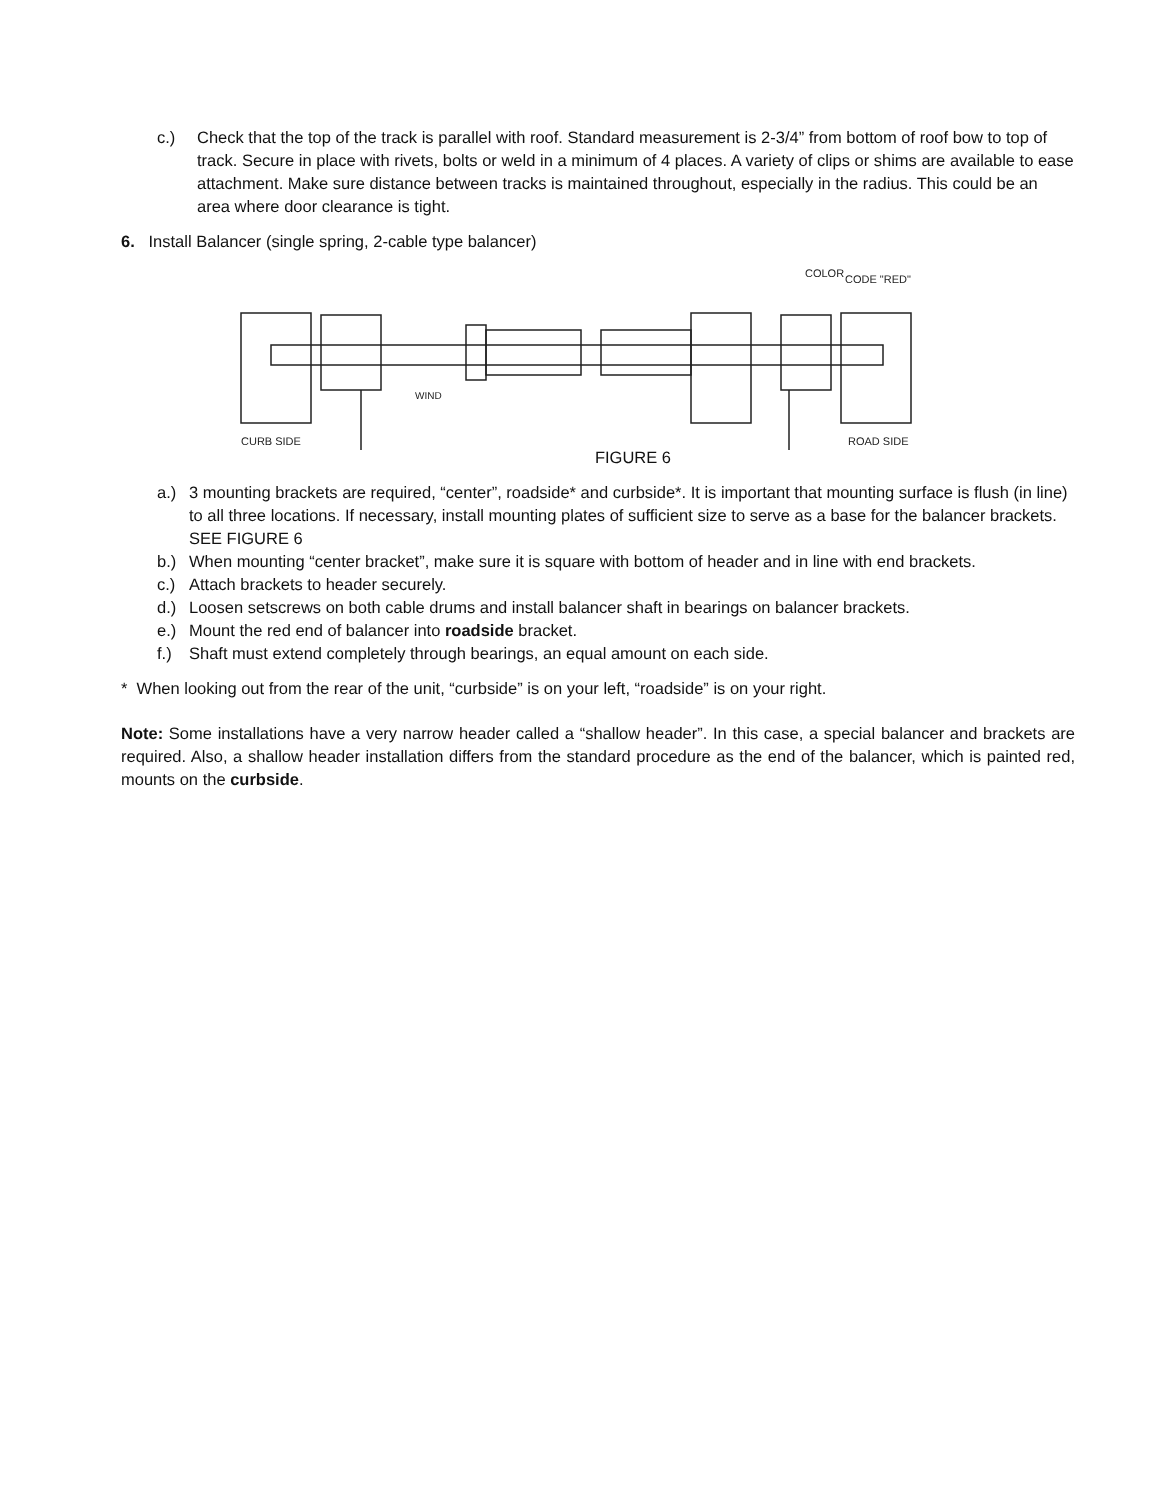c.) Check that the top of the track is parallel with roof. Standard measurement is 2-3/4” from bottom of roof bow to top of track. Secure in place with rivets, bolts or weld in a minimum of 4 places. A variety of clips or shims are available to ease attachment. Make sure distance between tracks is maintained throughout, especially in the radius. This could be an area where door clearance is tight.
6. Install Balancer (single spring, 2-cable type balancer)
COLOR
CODE "RED"
CURB SIDE
ROAD SIDE
WIND
FIGURE 6
a.) 3 mounting brackets are required, “center”, roadside* and curbside*. It is important that mounting surface is flush (in line) to all three locations. If necessary, install mounting plates of sufficient size to serve as a base for the balancer brackets. SEE FIGURE 6
b.) When mounting “center bracket”, make sure it is square with bottom of header and in line with end brackets.
c.) Attach brackets to header securely.
d.) Loosen setscrews on both cable drums and install balancer shaft in bearings on balancer brackets.
e.) Mount the red end of balancer into roadside bracket.
f.) Shaft must extend completely through bearings, an equal amount on each side.
* When looking out from the rear of the unit, “curbside” is on your left, “roadside” is on your right.
Note: Some installations have a very narrow header called a “shallow header”. In this case, a special balancer and brackets are required. Also, a shallow header installation differs from the standard procedure as the end of the balancer, which is painted red, mounts on the curbside.